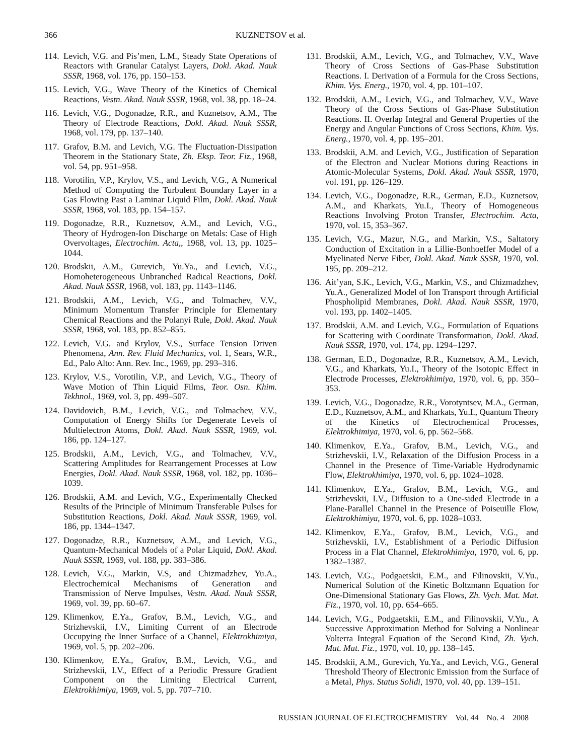366 KUZNETSOV et al.
114. Levich, V.G. and Pis’men, L.M., Steady State Operations of Reactors with Granular Catalyst Layers, Dokl. Akad. Nauk SSSR, 1968, vol. 176, pp. 150–153.
115. Levich, V.G., Wave Theory of the Kinetics of Chemical Reactions, Vestn. Akad. Nauk SSSR, 1968, vol. 38, pp. 18–24.
116. Levich, V.G., Dogonadze, R.R., and Kuznetsov, A.M., The Theory of Electrode Reactions, Dokl. Akad. Nauk SSSR, 1968, vol. 179, pp. 137–140.
117. Grafov, B.M. and Levich, V.G. The Fluctuation-Dissipation Theorem in the Stationary State, Zh. Eksp. Teor. Fiz., 1968, vol. 54, pp. 951–958.
118. Vorotilin, V.P., Krylov, V.S., and Levich, V.G., A Numerical Method of Computing the Turbulent Boundary Layer in a Gas Flowing Past a Laminar Liquid Film, Dokl. Akad. Nauk SSSR, 1968, vol. 183, pp. 154–157.
119. Dogonadze, R.R., Kuznetsov, A.M., and Levich, V.G., Theory of Hydrogen-Ion Discharge on Metals: Case of High Overvoltages, Electrochim. Acta,, 1968, vol. 13, pp. 1025–1044.
120. Brodskii, A.M., Gurevich, Yu.Ya., and Levich, V.G., Homoheterogeneous Unbranched Radical Reactions, Dokl. Akad. Nauk SSSR, 1968, vol. 183, pp. 1143–1146.
121. Brodskii, A.M., Levich, V.G., and Tolmachev, V.V., Minimum Momentum Transfer Principle for Elementary Chemical Reactions and the Polanyi Rule, Dokl. Akad. Nauk SSSR, 1968, vol. 183, pp. 852–855.
122. Levich, V.G. and Krylov, V.S., Surface Tension Driven Phenomena, Ann. Rev. Fluid Mechanics, vol. 1, Sears, W.R., Ed., Palo Alto: Ann. Rev. Inc., 1969, pp. 293–316.
123. Krylov, V.S., Vorotilin, V.P., and Levich, V.G., Theory of Wave Motion of Thin Liquid Films, Teor. Osn. Khim. Tekhnol., 1969, vol. 3, pp. 499–507.
124. Davidovich, B.M., Levich, V.G., and Tolmachev, V.V., Computation of Energy Shifts for Degenerate Levels of Multielectron Atoms, Dokl. Akad. Nauk SSSR, 1969, vol. 186, pp. 124–127.
125. Brodskii, A.M., Levich, V.G., and Tolmachev, V.V., Scattering Amplitudes for Rearrangement Processes at Low Energies, Dokl. Akad. Nauk SSSR, 1968, vol. 182, pp. 1036–1039.
126. Brodskii, A.M. and Levich, V.G., Experimentally Checked Results of the Principle of Minimum Transferable Pulses for Substitution Reactions, Dokl. Akad. Nauk SSSR, 1969, vol. 186, pp. 1344–1347.
127. Dogonadze, R.R., Kuznetsov, A.M., and Levich, V.G., Quantum-Mechanical Models of a Polar Liquid, Dokl. Akad. Nauk SSSR, 1969, vol. 188, pp. 383–386.
128. Levich, V.G., Markin, V.S, and Chizmadzhev, Yu.A., Electrochemical Mechanisms of Generation and Transmission of Nerve Impulses, Vestn. Akad. Nauk SSSR, 1969, vol. 39, pp. 60–67.
129. Klimenkov, E.Ya., Grafov, B.M., Levich, V.G., and Strizhevskii, I.V., Limiting Current of an Electrode Occupying the Inner Surface of a Channel, Elektrokhimiya, 1969, vol. 5, pp. 202–206.
130. Klimenkov, E.Ya., Grafov, B.M., Levich, V.G., and Strizhevskii, I.V., Effect of a Periodic Pressure Gradient Component on the Limiting Electrical Current, Elektrokhimiya, 1969, vol. 5, pp. 707–710.
131. Brodskii, A.M., Levich, V.G., and Tolmachev, V.V., Wave Theory of Cross Sections of Gas-Phase Substitution Reactions. I. Derivation of a Formula for the Cross Sections, Khim. Vys. Energ., 1970, vol. 4, pp. 101–107.
132. Brodskii, A.M., Levich, V.G., and Tolmachev, V.V., Wave Theory of the Cross Sections of Gas-Phase Substitution Reactions. II. Overlap Integral and General Properties of the Energy and Angular Functions of Cross Sections, Khim. Vys. Energ., 1970, vol. 4, pp. 195–201.
133. Brodskii, A.M. and Levich, V.G., Justification of Separation of the Electron and Nuclear Motions during Reactions in Atomic-Molecular Systems, Dokl. Akad. Nauk SSSR, 1970, vol. 191, pp. 126–129.
134. Levich, V.G., Dogonadze, R.R., German, E.D., Kuznetsov, A.M., and Kharkats, Yu.I., Theory of Homogeneous Reactions Involving Proton Transfer, Electrochim. Acta, 1970, vol. 15, 353–367.
135. Levich, V.G., Mazur, N.G., and Markin, V.S., Saltatory Conduction of Excitation in a Lillie-Bonhoeffer Model of a Myelinated Nerve Fiber, Dokl. Akad. Nauk SSSR, 1970, vol. 195, pp. 209–212.
136. Ait’yan, S.K., Levich, V.G., Markin, V.S., and Chizmadzhev, Yu.A., Generalized Model of Ion Transport through Artificial Phospholipid Membranes, Dokl. Akad. Nauk SSSR, 1970, vol. 193, pp. 1402–1405.
137. Brodskii, A.M. and Levich, V.G., Formulation of Equations for Scattering with Coordinate Transformation, Dokl. Akad. Nauk SSSR, 1970, vol. 174, pp. 1294–1297.
138. German, E.D., Dogonadze, R.R., Kuznetsov, A.M., Levich, V.G., and Kharkats, Yu.I., Theory of the Isotopic Effect in Electrode Processes, Elektrokhimiya, 1970, vol. 6, pp. 350–353.
139. Levich, V.G., Dogonadze, R.R., Vorotyntsev, M.A., German, E.D., Kuznetsov, A.M., and Kharkats, Yu.I., Quantum Theory of the Kinetics of Electrochemical Processes, Elektrokhimiya, 1970, vol. 6, pp. 562–568.
140. Klimenkov, E.Ya., Grafov, B.M., Levich, V.G., and Strizhevskii, I.V., Relaxation of the Diffusion Process in a Channel in the Presence of Time-Variable Hydrodynamic Flow, Elektrokhimiya, 1970, vol. 6, pp. 1024–1028.
141. Klimenkov, E.Ya., Grafov, B.M., Levich, V.G., and Strizhevskii, I.V., Diffusion to a One-sided Electrode in a Plane-Parallel Channel in the Presence of Poiseuille Flow, Elektrokhimiya, 1970, vol. 6, pp. 1028–1033.
142. Klimenkov, E.Ya., Grafov, B.M., Levich, V.G., and Strizhevskii, I.V., Establishment of a Periodic Diffusion Process in a Flat Channel, Elektrokhimiya, 1970, vol. 6, pp. 1382–1387.
143. Levich, V.G., Podgaetskii, E.M., and Filinovskii, V.Yu., Numerical Solution of the Kinetic Boltzmann Equation for One-Dimensional Stationary Gas Flows, Zh. Vych. Mat. Mat. Fiz., 1970, vol. 10, pp. 654–665.
144. Levich, V.G., Podgaetskii, E.M., and Filinovskii, V.Yu., A Successive Approximation Method for Solving a Nonlinear Volterra Integral Equation of the Second Kind, Zh. Vych. Mat. Mat. Fiz., 1970, vol. 10, pp. 138–145.
145. Brodskii, A.M., Gurevich, Yu.Ya., and Levich, V.G., General Threshold Theory of Electronic Emission from the Surface of a Metal, Phys. Status Solidi, 1970, vol. 40, pp. 139–151.
RUSSIAN JOURNAL OF ELECTROCHEMISTRY Vol. 44 No. 4 2008